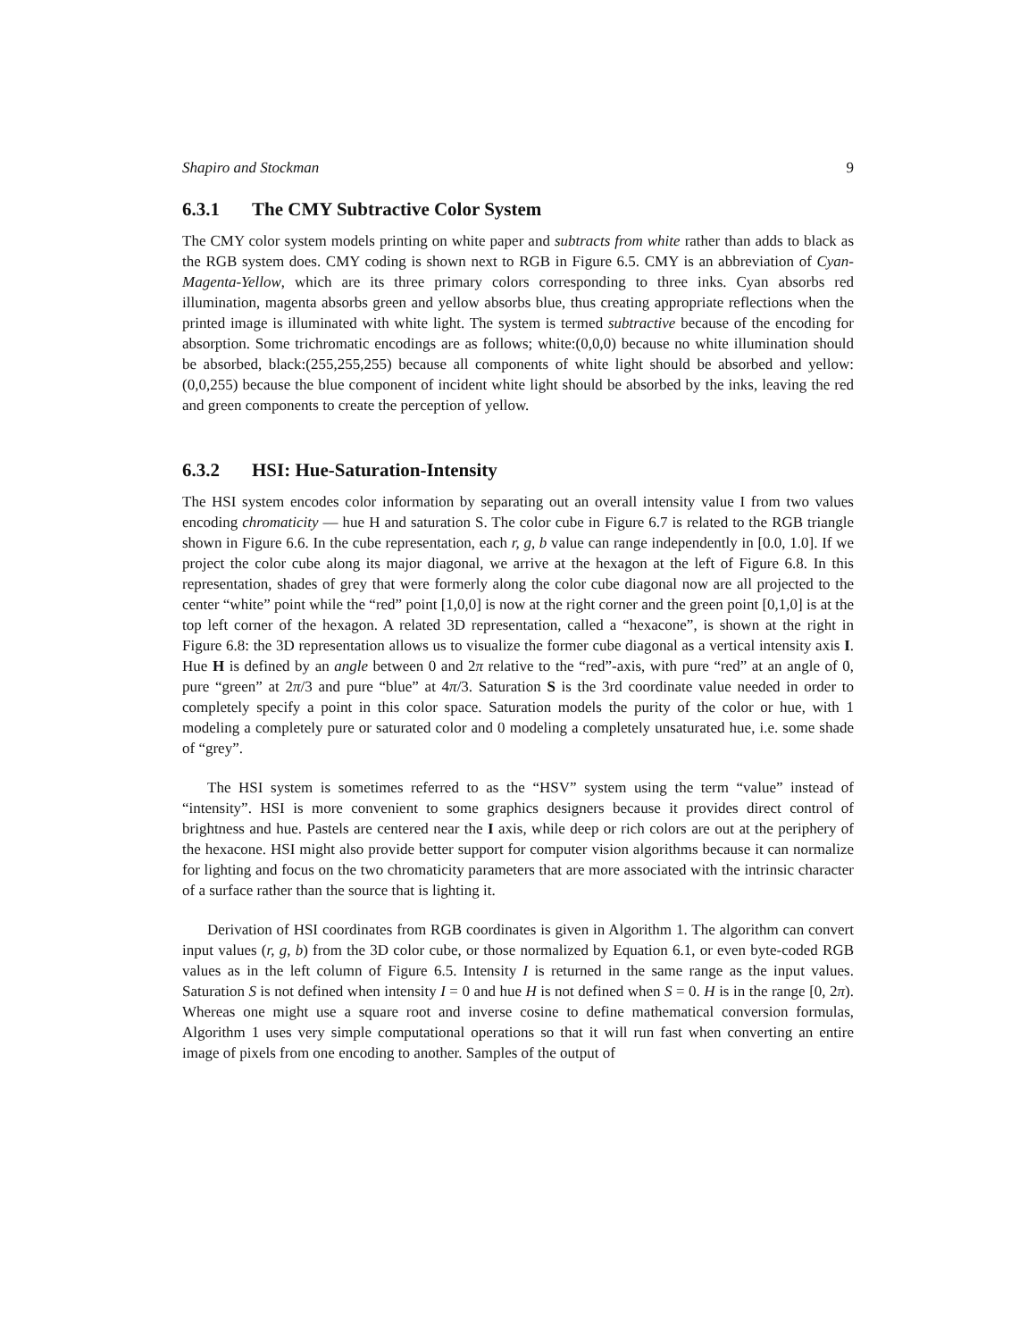Shapiro and Stockman 9
6.3.1 The CMY Subtractive Color System
The CMY color system models printing on white paper and subtracts from white rather than adds to black as the RGB system does. CMY coding is shown next to RGB in Figure 6.5. CMY is an abbreviation of Cyan-Magenta-Yellow, which are its three primary colors corresponding to three inks. Cyan absorbs red illumination, magenta absorbs green and yellow absorbs blue, thus creating appropriate reflections when the printed image is illuminated with white light. The system is termed subtractive because of the encoding for absorption. Some trichromatic encodings are as follows; white:(0,0,0) because no white illumination should be absorbed, black:(255,255,255) because all components of white light should be absorbed and yellow:(0,0,255) because the blue component of incident white light should be absorbed by the inks, leaving the red and green components to create the perception of yellow.
6.3.2 HSI: Hue-Saturation-Intensity
The HSI system encodes color information by separating out an overall intensity value I from two values encoding chromaticity — hue H and saturation S. The color cube in Figure 6.7 is related to the RGB triangle shown in Figure 6.6. In the cube representation, each r, g, b value can range independently in [0.0, 1.0]. If we project the color cube along its major diagonal, we arrive at the hexagon at the left of Figure 6.8. In this representation, shades of grey that were formerly along the color cube diagonal now are all projected to the center “white” point while the “red” point [1,0,0] is now at the right corner and the green point [0,1,0] is at the top left corner of the hexagon. A related 3D representation, called a “hexacone”, is shown at the right in Figure 6.8: the 3D representation allows us to visualize the former cube diagonal as a vertical intensity axis I. Hue H is defined by an angle between 0 and 2π relative to the “red”-axis, with pure “red” at an angle of 0, pure “green” at 2π/3 and pure “blue” at 4π/3. Saturation S is the 3rd coordinate value needed in order to completely specify a point in this color space. Saturation models the purity of the color or hue, with 1 modeling a completely pure or saturated color and 0 modeling a completely unsaturated hue, i.e. some shade of “grey”.
The HSI system is sometimes referred to as the “HSV” system using the term “value” instead of “intensity”. HSI is more convenient to some graphics designers because it provides direct control of brightness and hue. Pastels are centered near the I axis, while deep or rich colors are out at the periphery of the hexacone. HSI might also provide better support for computer vision algorithms because it can normalize for lighting and focus on the two chromaticity parameters that are more associated with the intrinsic character of a surface rather than the source that is lighting it.
Derivation of HSI coordinates from RGB coordinates is given in Algorithm 1. The algorithm can convert input values (r, g, b) from the 3D color cube, or those normalized by Equation 6.1, or even byte-coded RGB values as in the left column of Figure 6.5. Intensity I is returned in the same range as the input values. Saturation S is not defined when intensity I = 0 and hue H is not defined when S = 0. H is in the range [0, 2π). Whereas one might use a square root and inverse cosine to define mathematical conversion formulas, Algorithm 1 uses very simple computational operations so that it will run fast when converting an entire image of pixels from one encoding to another. Samples of the output of